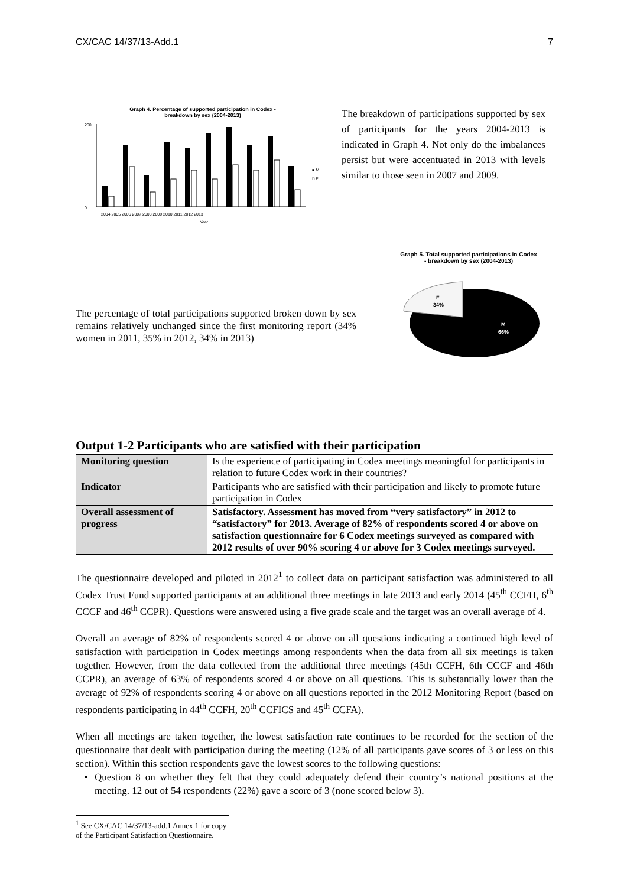CX/CAC 14/37/13-Add.1 7
Graph 4. Percentage of supported participation in Codex -
breakdown by sex (2004-2013)
200
0
2004 2005 2006 2007 2008 2009 2010 2011 2012 2013
Year
■ M
□ F
The breakdown of participations supported by sex of participants for the years 2004-2013 is indicated in Graph 4. Not only do the imbalances persist but were accentuated in 2013 with levels similar to those seen in 2007 and 2009.
The percentage of total participations supported broken down by sex remains relatively unchanged since the first monitoring report (34% women in 2011, 35% in 2012, 34% in 2013)
Graph 5. Total supported participations in Codex
- breakdown by sex (2004-2013)
F
34%
M
66%
Output 1-2 Participants who are satisfied with their participation
| Monitoring question | Is the experience of participating in Codex meetings meaningful for participants in relation to future Codex work in their countries? |
| Indicator | Participants who are satisfied with their participation and likely to promote future participation in Codex |
| Overall assessment of progress | Satisfactory. Assessment has moved from “very satisfactory” in 2012 to “satisfactory” for 2013. Average of 82% of respondents scored 4 or above on satisfaction questionnaire for 6 Codex meetings surveyed as compared with 2012 results of over 90% scoring 4 or above for 3 Codex meetings surveyed. |
The questionnaire developed and piloted in 2012<sup>1</sup> to collect data on participant satisfaction was administered to all Codex Trust Fund supported participants at an additional three meetings in late 2013 and early 2014 (45<sup>th</sup> CCFH, 6<sup>th</sup> CCCF and 46<sup>th</sup> CCPR). Questions were answered using a five grade scale and the target was an overall average of 4.
Overall an average of 82% of respondents scored 4 or above on all questions indicating a continued high level of satisfaction with participation in Codex meetings among respondents when the data from all six meetings is taken together. However, from the data collected from the additional three meetings (45th CCFH, 6th CCCF and 46th CCPR), an average of 63% of respondents scored 4 or above on all questions. This is substantially lower than the average of 92% of respondents scoring 4 or above on all questions reported in the 2012 Monitoring Report (based on respondents participating in 44<sup>th</sup> CCFH, 20<sup>th</sup> CCFICS and 45<sup>th</sup> CCFA).
When all meetings are taken together, the lowest satisfaction rate continues to be recorded for the section of the questionnaire that dealt with participation during the meeting (12% of all participants gave scores of 3 or less on this section). Within this section respondents gave the lowest scores to the following questions:
Question 8 on whether they felt that they could adequately defend their country’s national positions at the meeting. 12 out of 54 respondents (22%) gave a score of 3 (none scored below 3).
<sup>1</sup> See CX/CAC 14/37/13-add.1 Annex 1 for copy of the Participant Satisfaction Questionnaire.